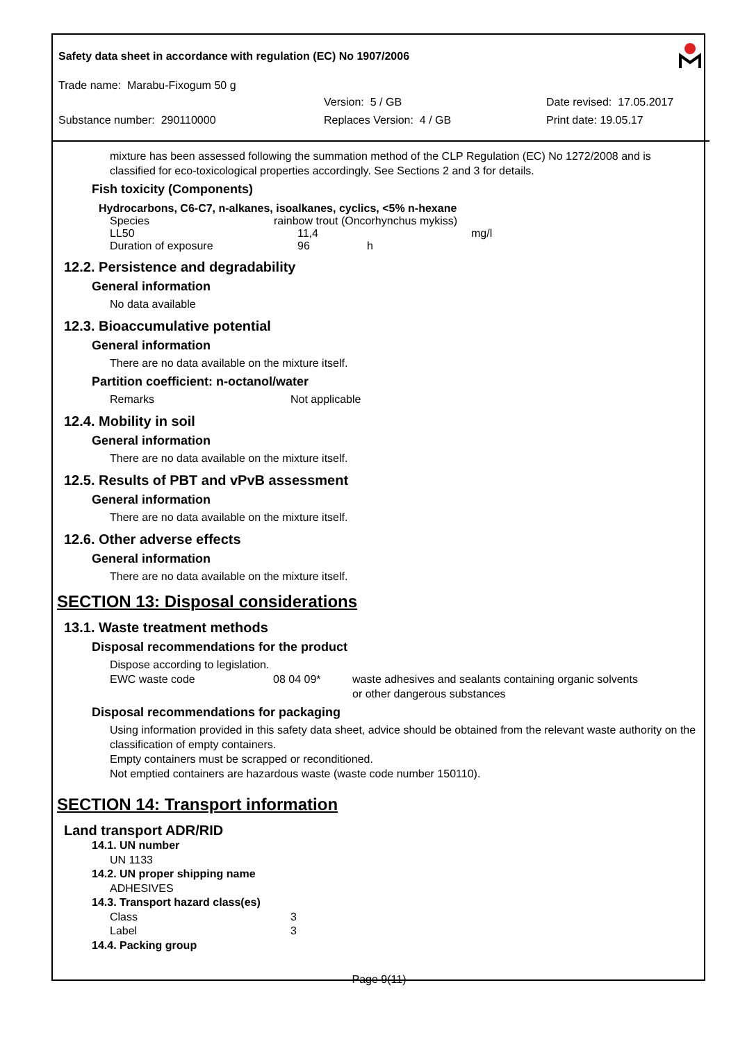Safety data sheet in accordance with regulation (EC) No 1907/2006
Trade name: Marabu-Fixogum 50 g
Version: 5 / GB Date revised: 17.05.2017
Substance number: 290110000 Replaces Version: 4 / GB Print date: 19.05.17
mixture has been assessed following the summation method of the CLP Regulation (EC) No 1272/2008 and is classified for eco-toxicological properties accordingly. See Sections 2 and 3 for details.
Fish toxicity (Components)
Hydrocarbons, C6-C7, n-alkanes, isoalkanes, cyclics, <5% n-hexane
| Species | rainbow trout (Oncorhynchus mykiss) | | |
| LL50 | 11,4 | | mg/l |
| Duration of exposure | 96 | h | |
12.2. Persistence and degradability
General information
No data available
12.3. Bioaccumulative potential
General information
There are no data available on the mixture itself.
Partition coefficient: n-octanol/water
Remarks Not applicable
12.4. Mobility in soil
General information
There are no data available on the mixture itself.
12.5. Results of PBT and vPvB assessment
General information
There are no data available on the mixture itself.
12.6. Other adverse effects
General information
There are no data available on the mixture itself.
SECTION 13: Disposal considerations
13.1. Waste treatment methods
Disposal recommendations for the product
Dispose according to legislation.
EWC waste code 08 04 09* waste adhesives and sealants containing organic solvents
or other dangerous substances
Disposal recommendations for packaging
Using information provided in this safety data sheet, advice should be obtained from the relevant waste authority on the classification of empty containers.
Empty containers must be scrapped or reconditioned.
Not emptied containers are hazardous waste (waste code number 150110).
SECTION 14: Transport information
Land transport ADR/RID
14.1. UN number
UN 1133
14.2. UN proper shipping name
ADHESIVES
14.3. Transport hazard class(es)
Class 3
Label 3
14.4. Packing group
Page 9(11)